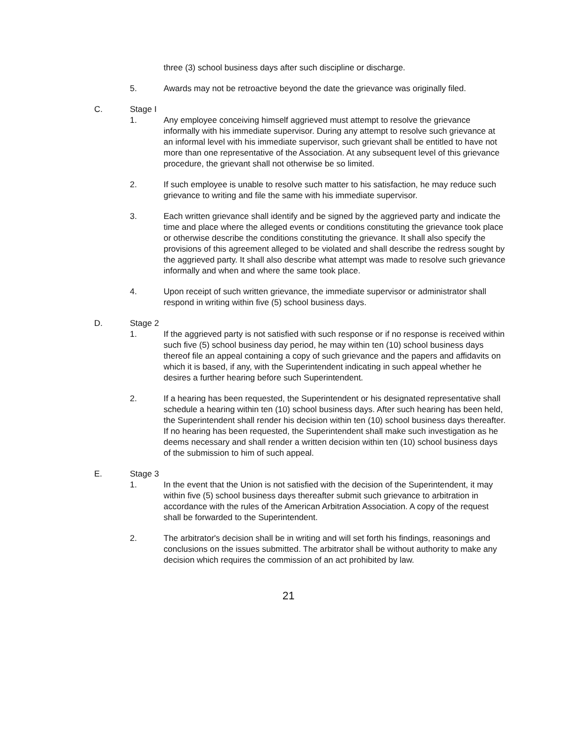three (3) school business days after such discipline or discharge.
5. Awards may not be retroactive beyond the date the grievance was originally filed.
C. Stage I
1. Any employee conceiving himself aggrieved must attempt to resolve the grievance informally with his immediate supervisor. During any attempt to resolve such grievance at an informal level with his immediate supervisor, such grievant shall be entitled to have not more than one representative of the Association. At any subsequent level of this grievance procedure, the grievant shall not otherwise be so limited.
2. If such employee is unable to resolve such matter to his satisfaction, he may reduce such grievance to writing and file the same with his immediate supervisor.
3. Each written grievance shall identify and be signed by the aggrieved party and indicate the time and place where the alleged events or conditions constituting the grievance took place or otherwise describe the conditions constituting the grievance. It shall also specify the provisions of this agreement alleged to be violated and shall describe the redress sought by the aggrieved party. It shall also describe what attempt was made to resolve such grievance informally and when and where the same took place.
4. Upon receipt of such written grievance, the immediate supervisor or administrator shall respond in writing within five (5) school business days.
D. Stage 2
1. If the aggrieved party is not satisfied with such response or if no response is received within such five (5) school business day period, he may within ten (10) school business days thereof file an appeal containing a copy of such grievance and the papers and affidavits on which it is based, if any, with the Superintendent indicating in such appeal whether he desires a further hearing before such Superintendent.
2. If a hearing has been requested, the Superintendent or his designated representative shall schedule a hearing within ten (10) school business days. After such hearing has been held, the Superintendent shall render his decision within ten (10) school business days thereafter. If no hearing has been requested, the Superintendent shall make such investigation as he deems necessary and shall render a written decision within ten (10) school business days of the submission to him of such appeal.
E. Stage 3
1. In the event that the Union is not satisfied with the decision of the Superintendent, it may within five (5) school business days thereafter submit such grievance to arbitration in accordance with the rules of the American Arbitration Association. A copy of the request shall be forwarded to the Superintendent.
2. The arbitrator's decision shall be in writing and will set forth his findings, reasonings and conclusions on the issues submitted. The arbitrator shall be without authority to make any decision which requires the commission of an act prohibited by law.
21